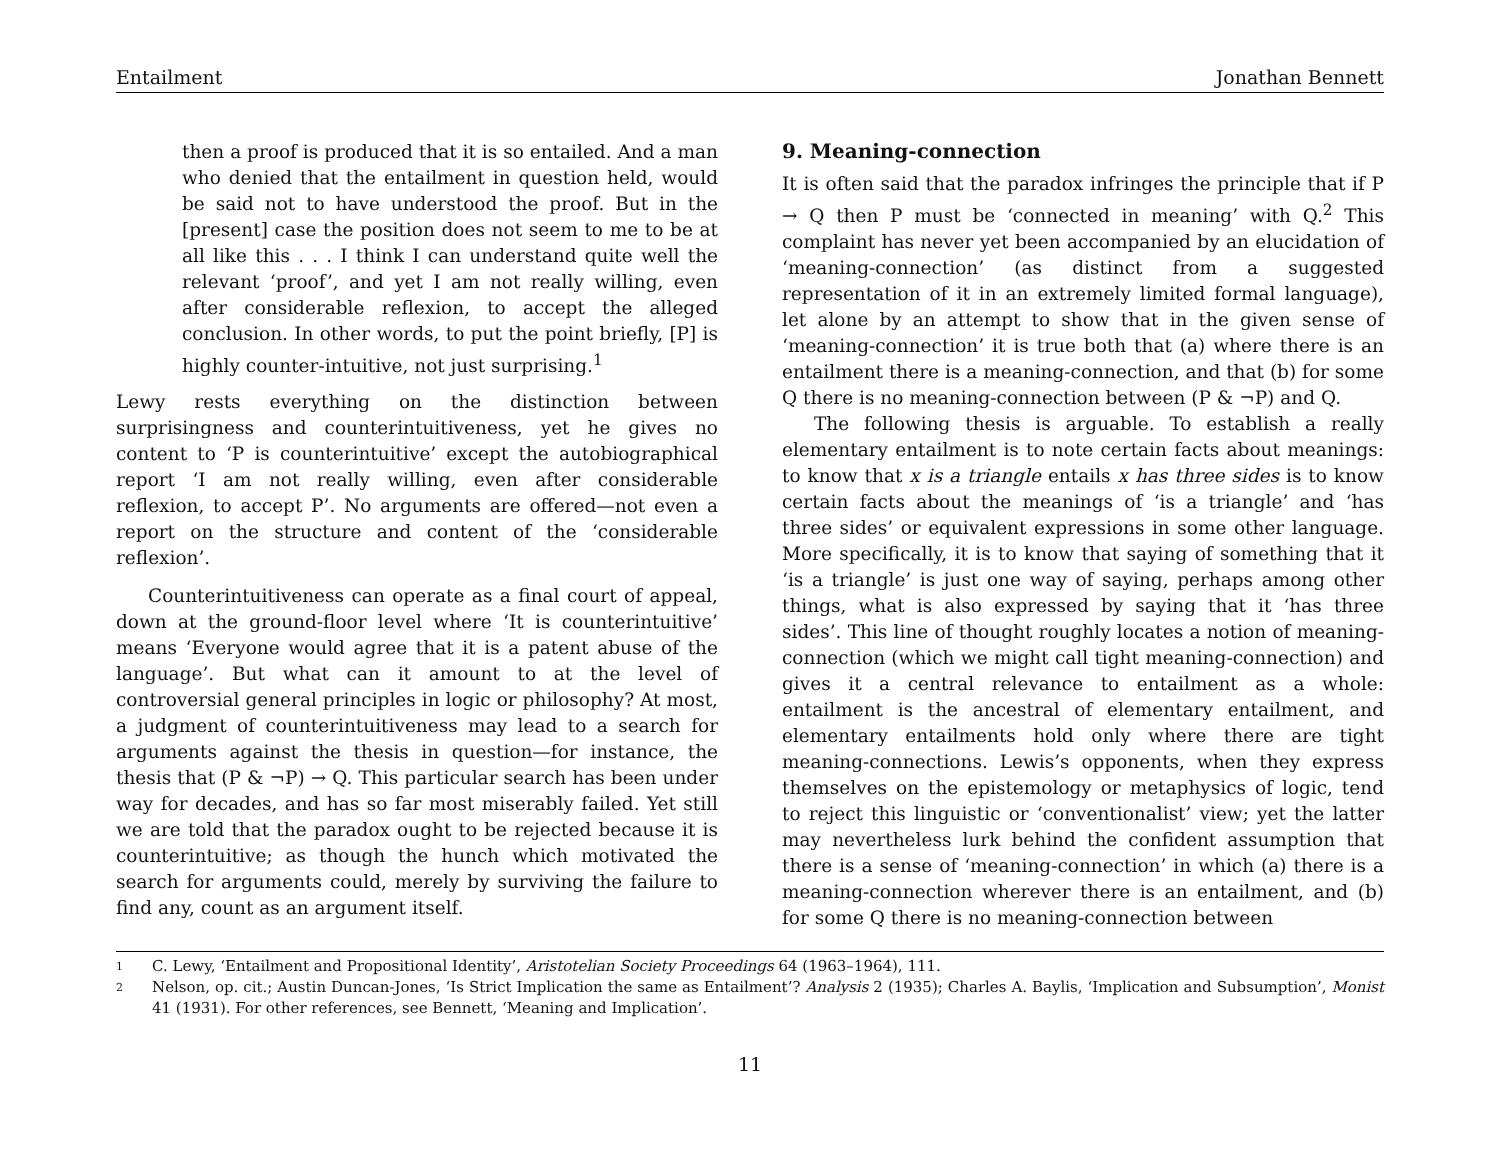Entailment Jonathan Bennett
then a proof is produced that it is so entailed. And a man who denied that the entailment in question held, would be said not to have understood the proof. But in the [present] case the position does not seem to me to be at all like this . . . I think I can understand quite well the relevant ‘proof’, and yet I am not really willing, even after considerable reflexion, to accept the alleged conclusion. In other words, to put the point briefly, [P] is highly counter-intuitive, not just surprising.<sup>1</sup>
Lewy rests everything on the distinction between surprisingness and counterintuitiveness, yet he gives no content to ‘P is counterintuitive’ except the autobiographical report ‘I am not really willing, even after considerable reflexion, to accept P’. No arguments are offered—not even a report on the structure and content of the ‘considerable reflexion’.
Counterintuitiveness can operate as a final court of appeal, down at the ground-floor level where ‘It is counterintuitive’ means ‘Everyone would agree that it is a patent abuse of the language’. But what can it amount to at the level of controversial general principles in logic or philosophy? At most, a judgment of counterintuitiveness may lead to a search for arguments against the thesis in question—for instance, the thesis that (P & ¬P) → Q. This particular search has been under way for decades, and has so far most miserably failed. Yet still we are told that the paradox ought to be rejected because it is counterintuitive; as though the hunch which motivated the search for arguments could, merely by surviving the failure to find any, count as an argument itself.
9. Meaning-connection
It is often said that the paradox infringes the principle that if P → Q then P must be ‘connected in meaning’ with Q.<sup>2</sup> This complaint has never yet been accompanied by an elucidation of ‘meaning-connection’ (as distinct from a suggested representation of it in an extremely limited formal language), let alone by an attempt to show that in the given sense of ‘meaning-connection’ it is true both that (a) where there is an entailment there is a meaning-connection, and that (b) for some Q there is no meaning-connection between (P & ¬P) and Q.
The following thesis is arguable. To establish a really elementary entailment is to note certain facts about meanings: to know that x is a triangle entails x has three sides is to know certain facts about the meanings of ‘is a triangle’ and ‘has three sides’ or equivalent expressions in some other language. More specifically, it is to know that saying of something that it ‘is a triangle’ is just one way of saying, perhaps among other things, what is also expressed by saying that it ‘has three sides’. This line of thought roughly locates a notion of meaning-connection (which we might call tight meaning-connection) and gives it a central relevance to entailment as a whole: entailment is the ancestral of elementary entailment, and elementary entailments hold only where there are tight meaning-connections. Lewis’s opponents, when they express themselves on the epistemology or metaphysics of logic, tend to reject this linguistic or ‘conventionalist’ view; yet the latter may nevertheless lurk behind the confident assumption that there is a sense of ‘meaning-connection’ in which (a) there is a meaning-connection wherever there is an entailment, and (b) for some Q there is no meaning-connection between
1 C. Lewy, ‘Entailment and Propositional Identity’, Aristotelian Society Proceedings 64 (1963–1964), 111.
2 Nelson, op. cit.; Austin Duncan-Jones, ‘Is Strict Implication the same as Entailment’? Analysis 2 (1935); Charles A. Baylis, ‘Implication and Subsumption’, Monist 41 (1931). For other references, see Bennett, ‘Meaning and Implication’.
11